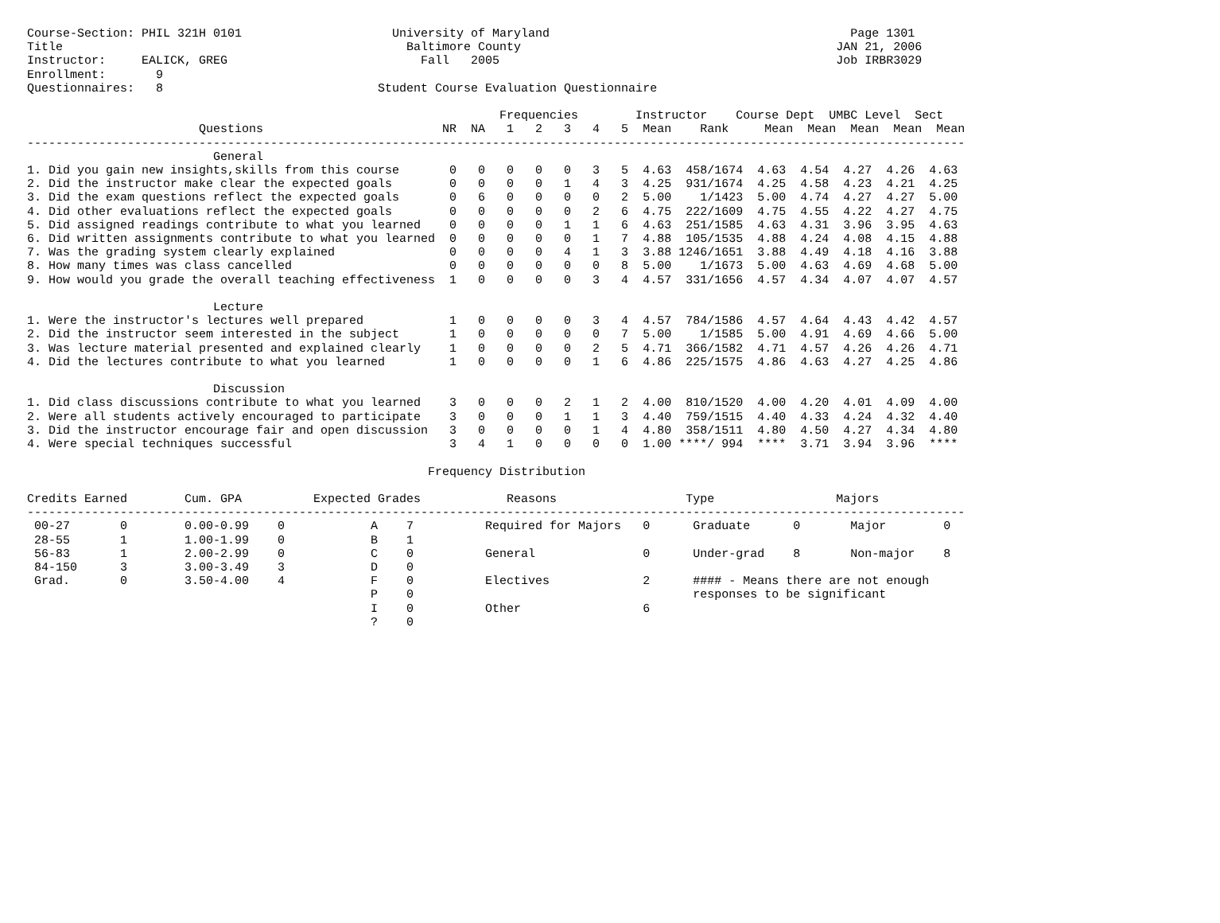Course-Section: PHIL 321H 0101                     University of Maryland                                          Page 1301
Title                                                Baltimore County                                            JAN 21, 2006
Instructor:     EALICK, GREG                           Fall   2005                                               Job IRBR3029
Enrollment:       9
Questionnaires:   8                              Student Course Evaluation Questionnaire

                                                                  Frequencies        Instructor    Course Dept  UMBC Level  Sect
                        Questions                         NR  NA   1   2   3   4   5  Mean    Rank     Mean  Mean  Mean  Mean  Mean
-----------------------------------------------------------------------------------------------------------------------------------
                          General
1. Did you gain new insights,skills from this course       0   0   0   0   0   3   5  4.63  458/1674  4.63  4.54  4.27  4.26  4.63
2. Did the instructor make clear the expected goals        0   0   0   0   1   4   3  4.25  931/1674  4.25  4.58  4.23  4.21  4.25
3. Did the exam questions reflect the expected goals       0   6   0   0   0   0   2  5.00    1/1423  5.00  4.74  4.27  4.27  5.00
4. Did other evaluations reflect the expected goals        0   0   0   0   0   2   6  4.75  222/1609  4.75  4.55  4.22  4.27  4.75
5. Did assigned readings contribute to what you learned    0   0   0   0   1   1   6  4.63  251/1585  4.63  4.31  3.96  3.95  4.63
6. Did written assignments contribute to what you learned  0   0   0   0   0   1   7  4.88  105/1535  4.88  4.24  4.08  4.15  4.88
7. Was the grading system clearly explained                0   0   0   0   4   1   3  3.88 1246/1651  3.88  4.49  4.18  4.16  3.88
8. How many times was class cancelled                      0   0   0   0   0   0   8  5.00    1/1673  5.00  4.63  4.69  4.68  5.00
9. How would you grade the overall teaching effectiveness  1   0   0   0   0   3   4  4.57  331/1656  4.57  4.34  4.07  4.07  4.57

                          Lecture
1. Were the instructor's lectures well prepared            1   0   0   0   0   3   4  4.57  784/1586  4.57  4.64  4.43  4.42  4.57
2. Did the instructor seem interested in the subject       1   0   0   0   0   0   7  5.00    1/1585  5.00  4.91  4.69  4.66  5.00
3. Was lecture material presented and explained clearly    1   0   0   0   0   2   5  4.71  366/1582  4.71  4.57  4.26  4.26  4.71
4. Did the lectures contribute to what you learned         1   0   0   0   0   1   6  4.86  225/1575  4.86  4.63  4.27  4.25  4.86

                          Discussion
1. Did class discussions contribute to what you learned    3   0   0   0   2   1   2  4.00  810/1520  4.00  4.20  4.01  4.09  4.00
2. Were all students actively encouraged to participate    3   0   0   0   1   1   3  4.40  759/1515  4.40  4.33  4.24  4.32  4.40
3. Did the instructor encourage fair and open discussion   3   0   0   0   0   1   4  4.80  358/1511  4.80  4.50  4.27  4.34  4.80
4. Were special techniques successful                      3   4   1   0   0   0   0  1.00 ****/ 994  ****  3.71  3.94  3.96  ****

                                                        Frequency Distribution

Credits Earned        Cum. GPA          Expected Grades            Reasons                  Type                 Majors
-----------------------------------------------------------------------------------------------------------------------------------
 00-27       0        0.00-0.99    0            A    7          Required for Majors   0      Graduate      0       Major        0
 28-55       1        1.00-1.99    0            B    1
 56-83       1        2.00-2.99    0            C    0          General               0      Under-grad    8       Non-major    8
 84-150      3        3.00-3.49    3            D    0
 Grad.       0        3.50-4.00    4            F    0          Electives             2      #### - Means there are not enough
                                                P    0                                       responses to be significant
                                                I    0          Other                 6
                                                ?    0